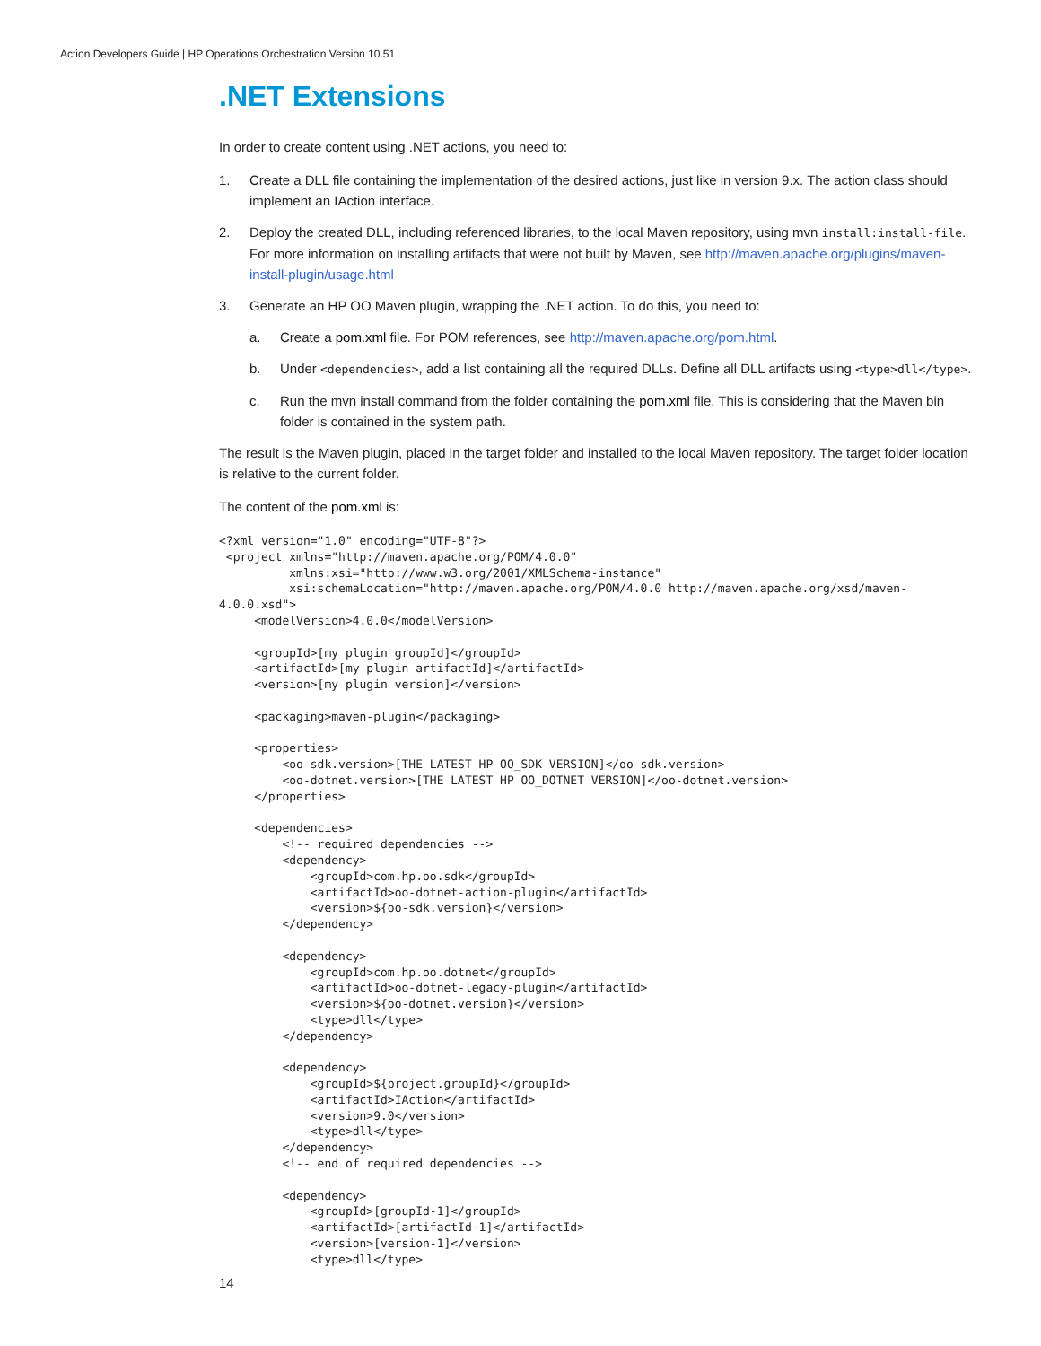Action Developers Guide | HP Operations Orchestration Version 10.51
.NET Extensions
In order to create content using .NET actions, you need to:
1. Create a DLL file containing the implementation of the desired actions, just like in version 9.x. The action class should implement an IAction interface.
2. Deploy the created DLL, including referenced libraries, to the local Maven repository, using mvn install:install-file. For more information on installing artifacts that were not built by Maven, see http://maven.apache.org/plugins/maven-install-plugin/usage.html
3. Generate an HP OO Maven plugin, wrapping the .NET action. To do this, you need to:
a. Create a pom.xml file. For POM references, see http://maven.apache.org/pom.html.
b. Under <dependencies>, add a list containing all the required DLLs. Define all DLL artifacts using <type>dll</type>.
c. Run the mvn install command from the folder containing the pom.xml file. This is considering that the Maven bin folder is contained in the system path.
The result is the Maven plugin, placed in the target folder and installed to the local Maven repository. The target folder location is relative to the current folder.
The content of the pom.xml is:
<?xml version="1.0" encoding="UTF-8"?>
 <project xmlns="http://maven.apache.org/POM/4.0.0"
          xmlns:xsi="http://www.w3.org/2001/XMLSchema-instance"
          xsi:schemaLocation="http://maven.apache.org/POM/4.0.0 http://maven.apache.org/xsd/maven-
4.0.0.xsd">
     <modelVersion>4.0.0</modelVersion>

     <groupId>[my plugin groupId]</groupId>
     <artifactId>[my plugin artifactId]</artifactId>
     <version>[my plugin version]</version>

     <packaging>maven-plugin</packaging>

     <properties>
         <oo-sdk.version>[THE LATEST HP OO_SDK VERSION]</oo-sdk.version>
         <oo-dotnet.version>[THE LATEST HP OO_DOTNET VERSION]</oo-dotnet.version>
     </properties>

     <dependencies>
         <!-- required dependencies -->
         <dependency>
             <groupId>com.hp.oo.sdk</groupId>
             <artifactId>oo-dotnet-action-plugin</artifactId>
             <version>${oo-sdk.version}</version>
         </dependency>

         <dependency>
             <groupId>com.hp.oo.dotnet</groupId>
             <artifactId>oo-dotnet-legacy-plugin</artifactId>
             <version>${oo-dotnet.version}</version>
             <type>dll</type>
         </dependency>

         <dependency>
             <groupId>${project.groupId}</groupId>
             <artifactId>IAction</artifactId>
             <version>9.0</version>
             <type>dll</type>
         </dependency>
         <!-- end of required dependencies -->

         <dependency>
             <groupId>[groupId-1]</groupId>
             <artifactId>[artifactId-1]</artifactId>
             <version>[version-1]</version>
             <type>dll</type>
14